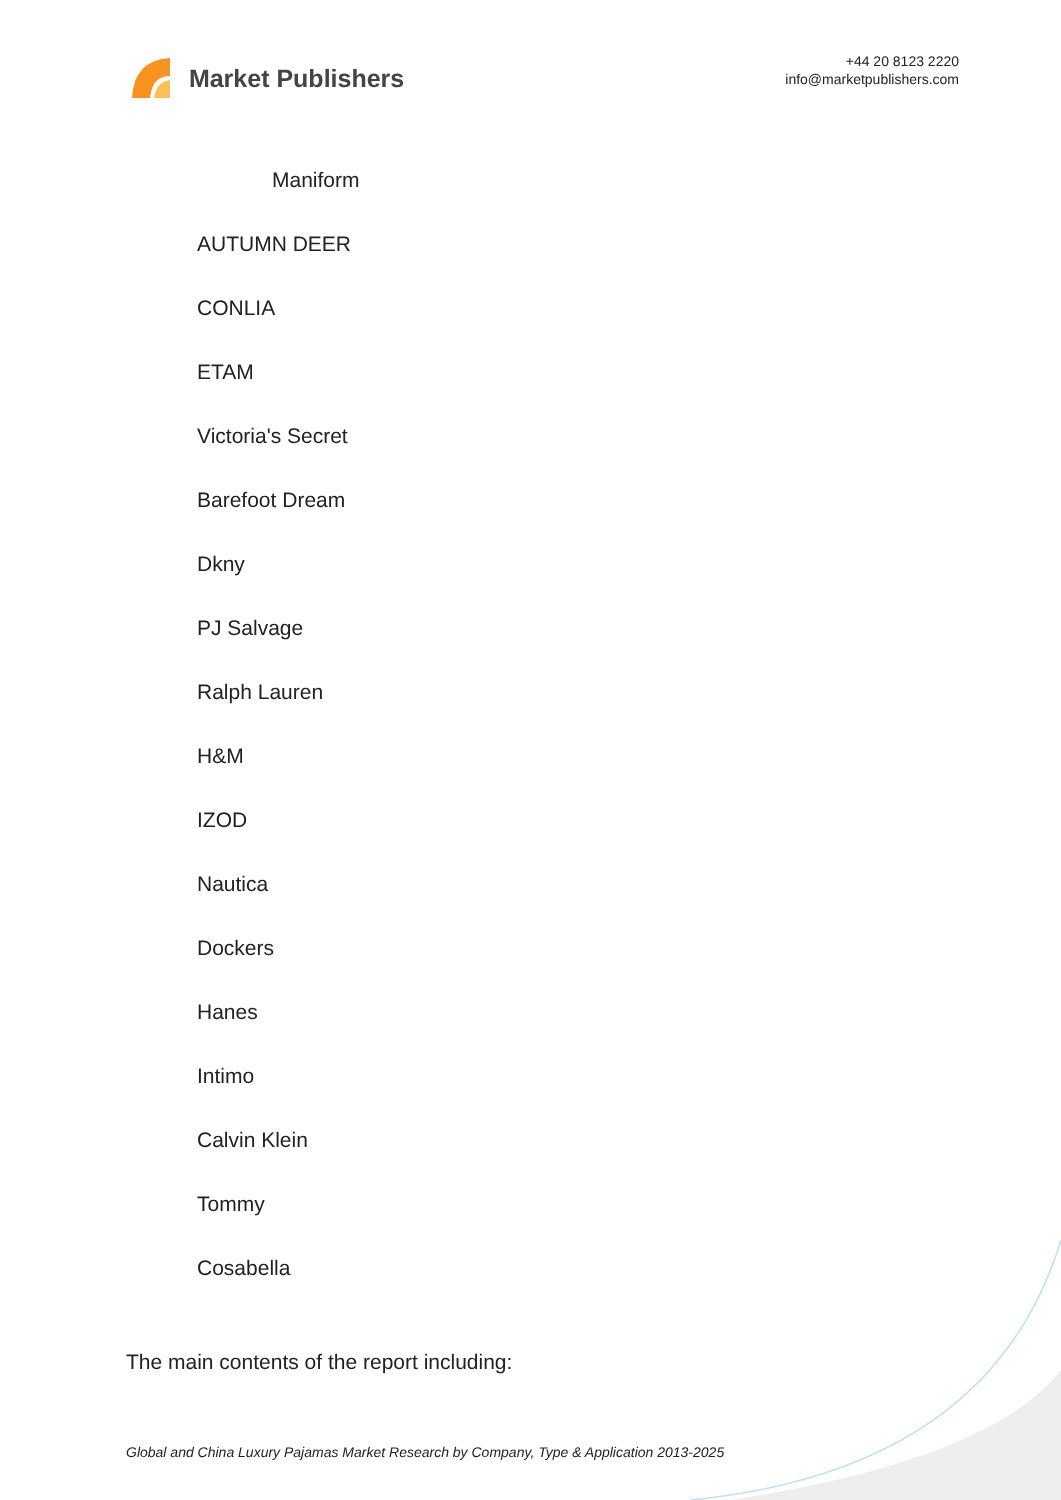Market Publishers
+44 20 8123 2220
info@marketpublishers.com
Maniform
AUTUMN DEER
CONLIA
ETAM
Victoria's Secret
Barefoot Dream
Dkny
PJ Salvage
Ralph Lauren
H&M
IZOD
Nautica
Dockers
Hanes
Intimo
Calvin Klein
Tommy
Cosabella
The main contents of the report including:
Global and China Luxury Pajamas Market Research by Company, Type & Application 2013-2025